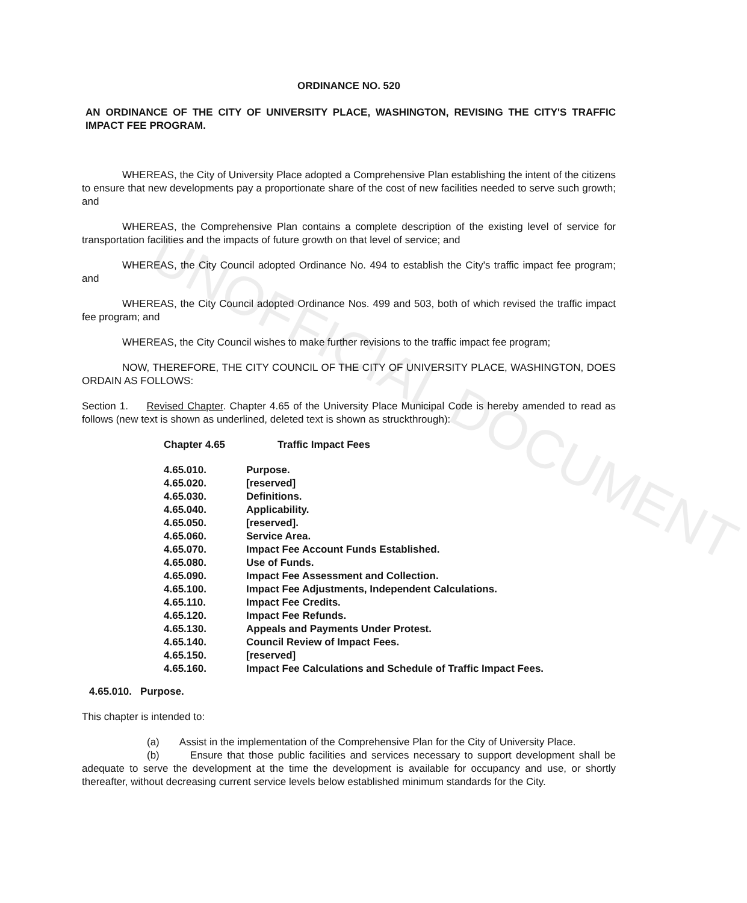UNOFFICIAL DOCUMENT
ORDINANCE NO. 520
AN ORDINANCE OF THE CITY OF UNIVERSITY PLACE, WASHINGTON, REVISING THE CITY'S TRAFFIC IMPACT FEE PROGRAM.
WHEREAS, the City of University Place adopted a Comprehensive Plan establishing the intent of the citizens to ensure that new developments pay a proportionate share of the cost of new facilities needed to serve such growth; and
WHEREAS, the Comprehensive Plan contains a complete description of the existing level of service for transportation facilities and the impacts of future growth on that level of service; and
WHEREAS, the City Council adopted Ordinance No. 494 to establish the City's traffic impact fee program; and
WHEREAS, the City Council adopted Ordinance Nos. 499 and 503, both of which revised the traffic impact fee program; and
WHEREAS, the City Council wishes to make further revisions to the traffic impact fee program;
NOW, THEREFORE, THE CITY COUNCIL OF THE CITY OF UNIVERSITY PLACE, WASHINGTON, DOES ORDAIN AS FOLLOWS:
Section 1. Revised Chapter. Chapter 4.65 of the University Place Municipal Code is hereby amended to read as follows (new text is shown as underlined, deleted text is shown as struckthrough):
| Chapter 4.65 | Traffic Impact Fees |
| 4.65.010. | Purpose. |
| 4.65.020. | [reserved] |
| 4.65.030. | Definitions. |
| 4.65.040. | Applicability. |
| 4.65.050. | [reserved]. |
| 4.65.060. | Service Area. |
| 4.65.070. | Impact Fee Account Funds Established. |
| 4.65.080. | Use of Funds. |
| 4.65.090. | Impact Fee Assessment and Collection. |
| 4.65.100. | Impact Fee Adjustments, Independent Calculations. |
| 4.65.110. | Impact Fee Credits. |
| 4.65.120. | Impact Fee Refunds. |
| 4.65.130. | Appeals and Payments Under Protest. |
| 4.65.140. | Council Review of Impact Fees. |
| 4.65.150. | [reserved] |
| 4.65.160. | Impact Fee Calculations and Schedule of Traffic Impact Fees. |
4.65.010. Purpose.
This chapter is intended to:
(a) Assist in the implementation of the Comprehensive Plan for the City of University Place.
(b) Ensure that those public facilities and services necessary to support development shall be adequate to serve the development at the time the development is available for occupancy and use, or shortly thereafter, without decreasing current service levels below established minimum standards for the City.